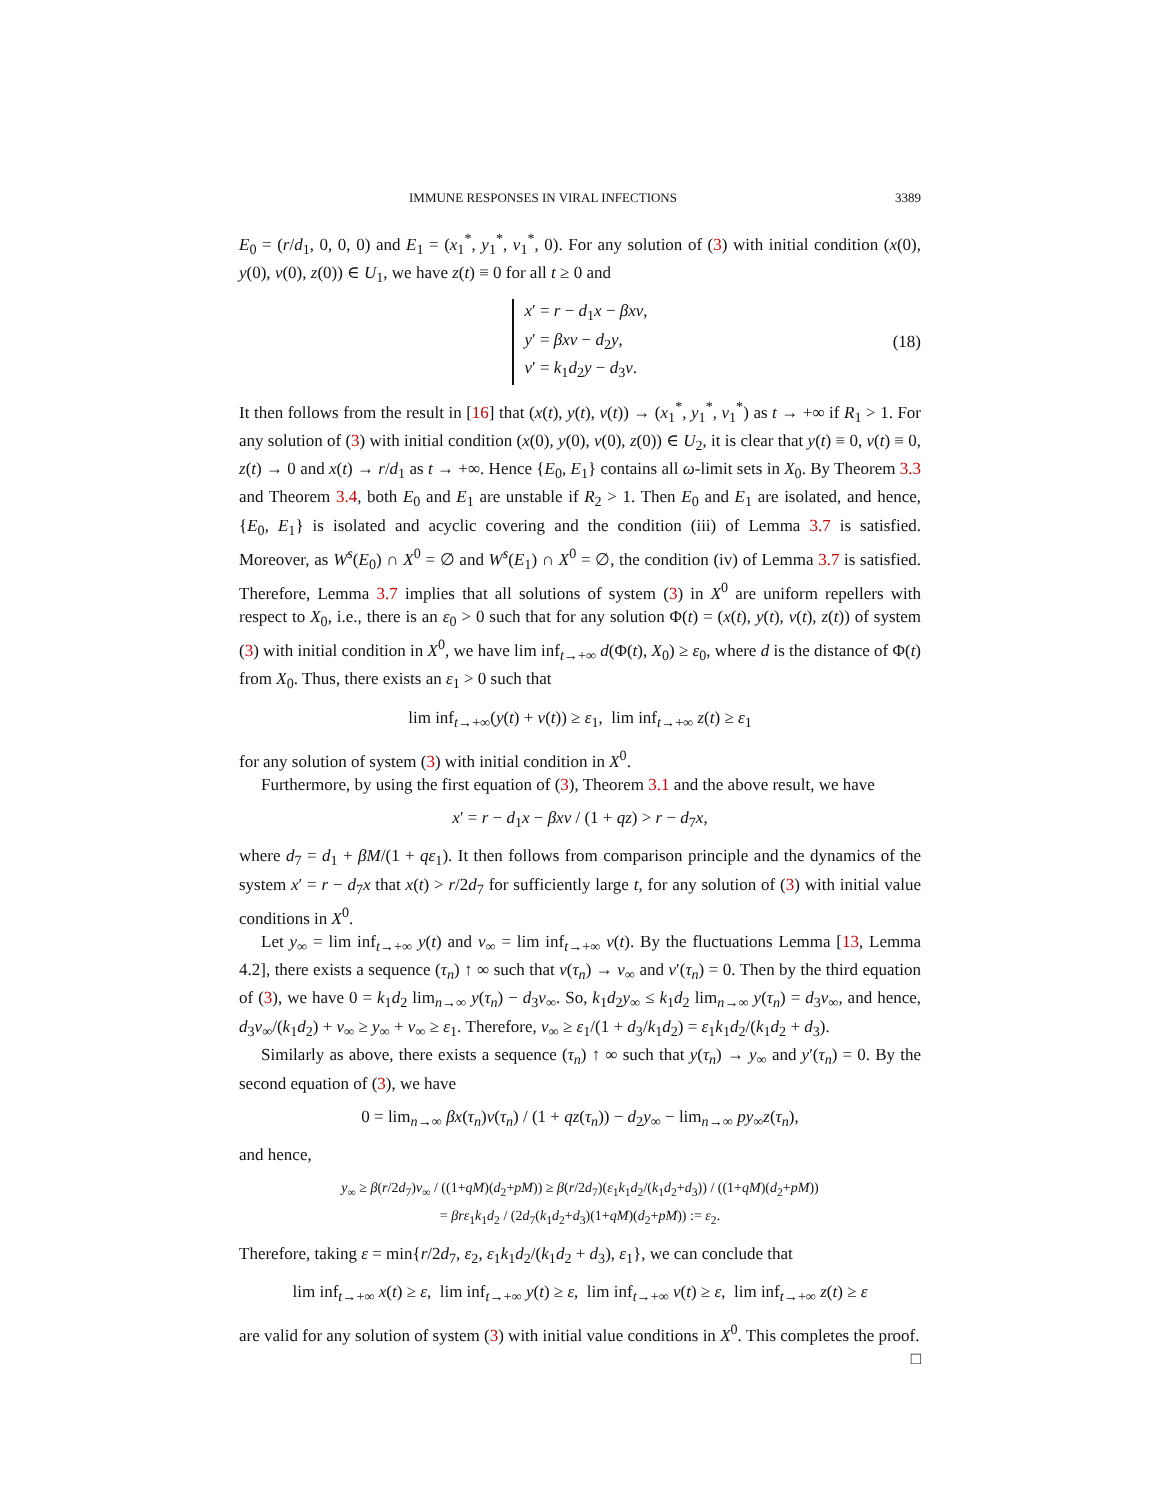IMMUNE RESPONSES IN VIRAL INFECTIONS 3389
E<sub>0</sub> = (r/d<sub>1</sub>, 0, 0, 0) and E<sub>1</sub> = (x<sub>1</sub><sup>*</sup>, y<sub>1</sub><sup>*</sup>, v<sub>1</sub><sup>*</sup>, 0). For any solution of (3) with initial condition (x(0), y(0), v(0), z(0)) ∈ U<sub>1</sub>, we have z(t) ≡ 0 for all t ≥ 0 and
x′ = r − d<sub>1</sub>x − βxv,
y′ = βxv − d<sub>2</sub>y,
v′ = k<sub>1</sub>d<sub>2</sub>y − d<sub>3</sub>v. (18)
It then follows from the result in [16] that (x(t), y(t), v(t)) → (x<sub>1</sub><sup>*</sup>, y<sub>1</sub><sup>*</sup>, v<sub>1</sub><sup>*</sup>) as t → +∞ if R<sub>1</sub> > 1. For any solution of (3) with initial condition (x(0), y(0), v(0), z(0)) ∈ U<sub>2</sub>, it is clear that y(t) ≡ 0, v(t) ≡ 0, z(t) → 0 and x(t) → r/d<sub>1</sub> as t → +∞. Hence {E<sub>0</sub>, E<sub>1</sub>} contains all ω-limit sets in X<sub>0</sub>. By Theorem 3.3 and Theorem 3.4, both E<sub>0</sub> and E<sub>1</sub> are unstable if R<sub>2</sub> > 1. Then E<sub>0</sub> and E<sub>1</sub> are isolated, and hence, {E<sub>0</sub>, E<sub>1</sub>} is isolated and acyclic covering and the condition (iii) of Lemma 3.7 is satisfied. Moreover, as W<sup>s</sup>(E<sub>0</sub>) ∩ X<sup>0</sup> = ∅ and W<sup>s</sup>(E<sub>1</sub>) ∩ X<sup>0</sup> = ∅, the condition (iv) of Lemma 3.7 is satisfied. Therefore, Lemma 3.7 implies that all solutions of system (3) in X<sup>0</sup> are uniform repellers with respect to X<sub>0</sub>, i.e., there is an ε<sub>0</sub> > 0 such that for any solution Φ(t) = (x(t), y(t), v(t), z(t)) of system (3) with initial condition in X<sup>0</sup>, we have lim inf<sub>t→+∞</sub> d(Φ(t), X<sub>0</sub>) ≥ ε<sub>0</sub>, where d is the distance of Φ(t) from X<sub>0</sub>. Thus, there exists an ε<sub>1</sub> > 0 such that
lim inf<sub>t→+∞</sub>(y(t) + v(t)) ≥ ε<sub>1</sub>, lim inf<sub>t→+∞</sub> z(t) ≥ ε<sub>1</sub>
for any solution of system (3) with initial condition in X<sup>0</sup>.
Furthermore, by using the first equation of (3), Theorem 3.1 and the above result, we have
x′ = r − d<sub>1</sub>x − βxv / (1 + qz) > r − d<sub>7</sub>x,
where d<sub>7</sub> = d<sub>1</sub> + βM/(1 + qε<sub>1</sub>). It then follows from comparison principle and the dynamics of the system x′ = r − d<sub>7</sub>x that x(t) > r/2d<sub>7</sub> for sufficiently large t, for any solution of (3) with initial value conditions in X<sup>0</sup>.
Let y<sub>∞</sub> = lim inf<sub>t→+∞</sub> y(t) and v<sub>∞</sub> = lim inf<sub>t→+∞</sub> v(t). By the fluctuations Lemma [13, Lemma 4.2], there exists a sequence (τ<sub>n</sub>) ↑ ∞ such that v(τ<sub>n</sub>) → v<sub>∞</sub> and v′(τ<sub>n</sub>) = 0. Then by the third equation of (3), we have 0 = k<sub>1</sub>d<sub>2</sub> lim<sub>n→∞</sub> y(τ<sub>n</sub>) − d<sub>3</sub>v<sub>∞</sub>. So, k<sub>1</sub>d<sub>2</sub>y<sub>∞</sub> ≤ k<sub>1</sub>d<sub>2</sub> lim<sub>n→∞</sub> y(τ<sub>n</sub>) = d<sub>3</sub>v<sub>∞</sub>, and hence, d<sub>3</sub>v<sub>∞</sub>/(k<sub>1</sub>d<sub>2</sub>) + v<sub>∞</sub> ≥ y<sub>∞</sub> + v<sub>∞</sub> ≥ ε<sub>1</sub>. Therefore, v<sub>∞</sub> ≥ ε<sub>1</sub>/(1 + d<sub>3</sub>/k<sub>1</sub>d<sub>2</sub>) = ε<sub>1</sub>k<sub>1</sub>d<sub>2</sub>/(k<sub>1</sub>d<sub>2</sub> + d<sub>3</sub>).
Similarly as above, there exists a sequence (τ<sub>n</sub>) ↑ ∞ such that y(τ<sub>n</sub>) → y<sub>∞</sub> and y′(τ<sub>n</sub>) = 0. By the second equation of (3), we have
0 = lim<sub>n→∞</sub> βx(τ<sub>n</sub>)v(τ<sub>n</sub>) / (1 + qz(τ<sub>n</sub>)) − d<sub>2</sub>y<sub>∞</sub> − lim<sub>n→∞</sub> py<sub>∞</sub>z(τ<sub>n</sub>),
and hence,
y<sub>∞</sub> ≥ β(r/2d<sub>7</sub>)v<sub>∞</sub> / ((1+qM)(d<sub>2</sub>+pM)) ≥ β(r/2d<sub>7</sub>)(ε<sub>1</sub>k<sub>1</sub>d<sub>2</sub>/(k<sub>1</sub>d<sub>2</sub>+d<sub>3</sub>)) / ((1+qM)(d<sub>2</sub>+pM))
= βrε<sub>1</sub>k<sub>1</sub>d<sub>2</sub> / (2d<sub>7</sub>(k<sub>1</sub>d<sub>2</sub>+d<sub>3</sub>)(1+qM)(d<sub>2</sub>+pM)) := ε<sub>2</sub>.
Therefore, taking ε = min{r/2d<sub>7</sub>, ε<sub>2</sub>, ε<sub>1</sub>k<sub>1</sub>d<sub>2</sub>/(k<sub>1</sub>d<sub>2</sub> + d<sub>3</sub>), ε<sub>1</sub>}, we can conclude that
lim inf<sub>t→+∞</sub> x(t) ≥ ε, lim inf<sub>t→+∞</sub> y(t) ≥ ε, lim inf<sub>t→+∞</sub> v(t) ≥ ε, lim inf<sub>t→+∞</sub> z(t) ≥ ε
are valid for any solution of system (3) with initial value conditions in X<sup>0</sup>. This completes the proof. □